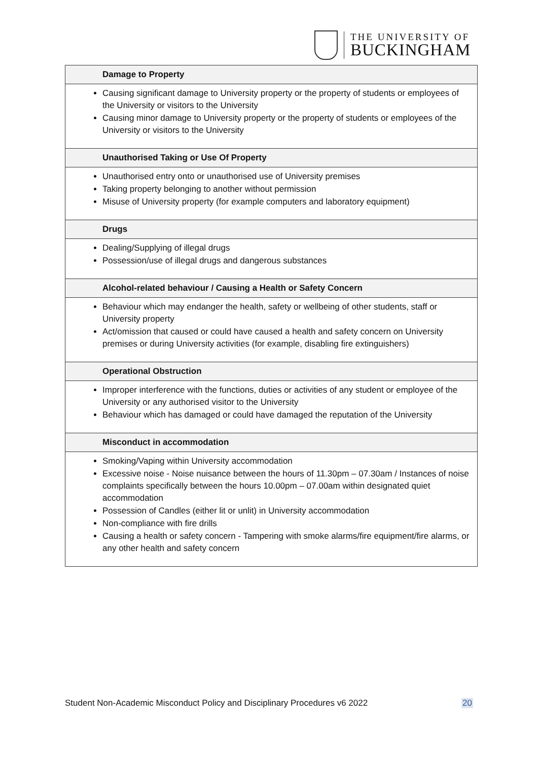THE UNIVERSITY OF
BUCKINGHAM
| Damage to Property |
| --- |
| Causing significant damage to University property or the property of students or employees of the University or visitors to the University Causing minor damage to University property or the property of students or employees of the University or visitors to the University |
| Unauthorised Taking or Use Of Property |
| Unauthorised entry onto or unauthorised use of University premises Taking property belonging to another without permission Misuse of University property (for example computers and laboratory equipment) |
| Drugs |
| Dealing/Supplying of illegal drugs Possession/use of illegal drugs and dangerous substances |
| Alcohol-related behaviour / Causing a Health or Safety Concern |
| Behaviour which may endanger the health, safety or wellbeing of other students, staff or University property Act/omission that caused or could have caused a health and safety concern on University premises or during University activities (for example, disabling fire extinguishers) |
| Operational Obstruction |
| Improper interference with the functions, duties or activities of any student or employee of the University or any authorised visitor to the University Behaviour which has damaged or could have damaged the reputation of the University |
| Misconduct in accommodation |
| Smoking/Vaping within University accommodation Excessive noise - Noise nuisance between the hours of 11.30pm – 07.30am / Instances of noise complaints specifically between the hours 10.00pm – 07.00am within designated quiet accommodation Possession of Candles (either lit or unlit) in University accommodation Non-compliance with fire drills Causing a health or safety concern - Tampering with smoke alarms/fire equipment/fire alarms, or any other health and safety concern |
Student Non-Academic Misconduct Policy and Disciplinary Procedures v6 2022 20